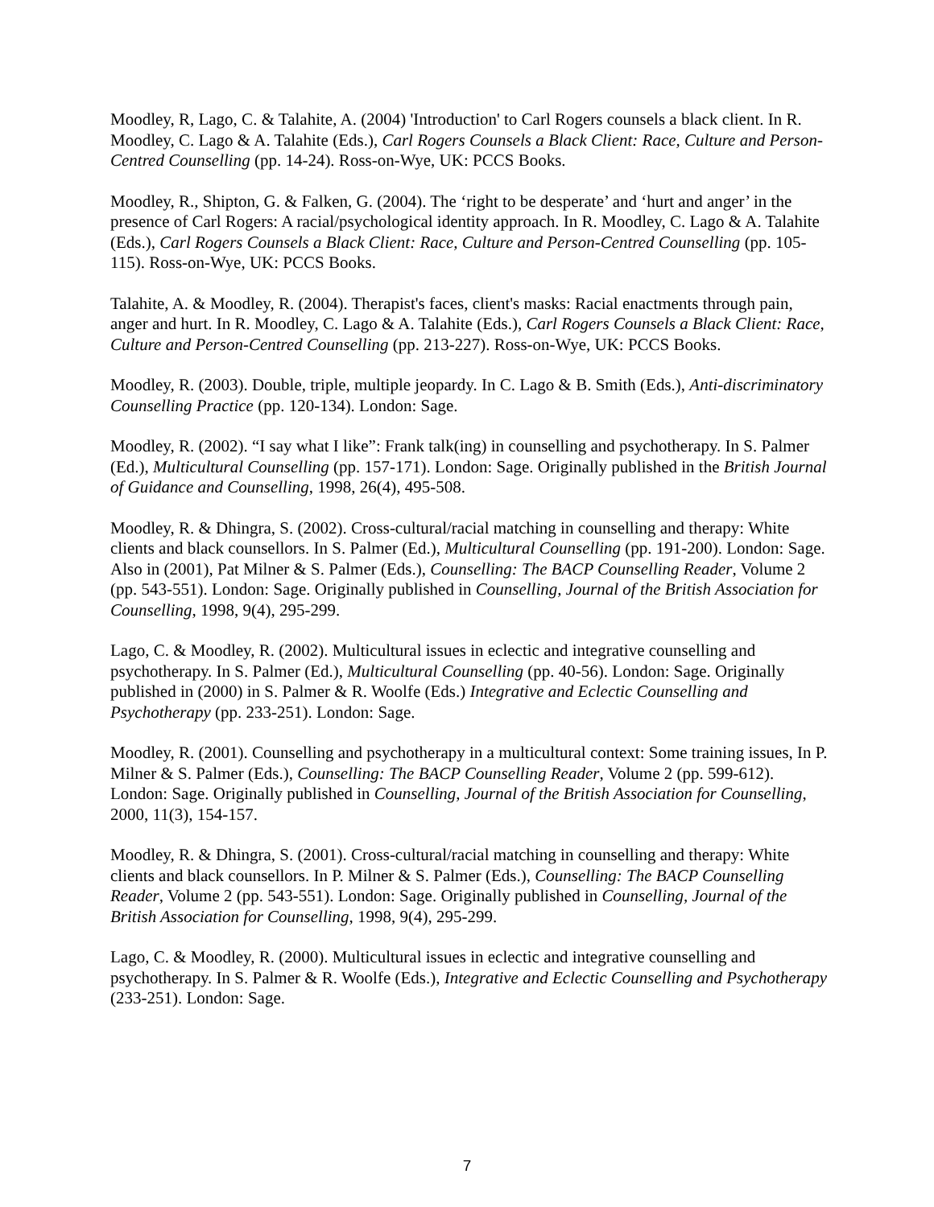Moodley, R, Lago, C. & Talahite, A. (2004) 'Introduction' to Carl Rogers counsels a black client. In R. Moodley, C. Lago & A. Talahite (Eds.), Carl Rogers Counsels a Black Client: Race, Culture and Person-Centred Counselling (pp. 14-24). Ross-on-Wye, UK: PCCS Books.
Moodley, R., Shipton, G. & Falken, G. (2004). The ‘right to be desperate’ and ‘hurt and anger’ in the presence of Carl Rogers: A racial/psychological identity approach. In R. Moodley, C. Lago & A. Talahite (Eds.), Carl Rogers Counsels a Black Client: Race, Culture and Person-Centred Counselling (pp. 105-115). Ross-on-Wye, UK: PCCS Books.
Talahite, A. & Moodley, R. (2004). Therapist's faces, client's masks: Racial enactments through pain, anger and hurt. In R. Moodley, C. Lago & A. Talahite (Eds.), Carl Rogers Counsels a Black Client: Race, Culture and Person-Centred Counselling (pp. 213-227). Ross-on-Wye, UK: PCCS Books.
Moodley, R. (2003). Double, triple, multiple jeopardy. In C. Lago & B. Smith (Eds.), Anti-discriminatory Counselling Practice (pp. 120-134). London: Sage.
Moodley, R. (2002). “I say what I like”: Frank talk(ing) in counselling and psychotherapy. In S. Palmer (Ed.), Multicultural Counselling (pp. 157-171). London: Sage. Originally published in the British Journal of Guidance and Counselling, 1998, 26(4), 495-508.
Moodley, R. & Dhingra, S. (2002). Cross-cultural/racial matching in counselling and therapy: White clients and black counsellors. In S. Palmer (Ed.), Multicultural Counselling (pp. 191-200). London: Sage. Also in (2001), Pat Milner & S. Palmer (Eds.), Counselling: The BACP Counselling Reader, Volume 2 (pp. 543-551). London: Sage. Originally published in Counselling, Journal of the British Association for Counselling, 1998, 9(4), 295-299.
Lago, C. & Moodley, R. (2002). Multicultural issues in eclectic and integrative counselling and psychotherapy. In S. Palmer (Ed.), Multicultural Counselling (pp. 40-56). London: Sage. Originally published in (2000) in S. Palmer & R. Woolfe (Eds.) Integrative and Eclectic Counselling and Psychotherapy (pp. 233-251). London: Sage.
Moodley, R. (2001). Counselling and psychotherapy in a multicultural context: Some training issues, In P. Milner & S. Palmer (Eds.), Counselling: The BACP Counselling Reader, Volume 2 (pp. 599-612). London: Sage. Originally published in Counselling, Journal of the British Association for Counselling, 2000, 11(3), 154-157.
Moodley, R. & Dhingra, S. (2001). Cross-cultural/racial matching in counselling and therapy: White clients and black counsellors. In P. Milner & S. Palmer (Eds.), Counselling: The BACP Counselling Reader, Volume 2 (pp. 543-551). London: Sage. Originally published in Counselling, Journal of the British Association for Counselling, 1998, 9(4), 295-299.
Lago, C. & Moodley, R. (2000). Multicultural issues in eclectic and integrative counselling and psychotherapy. In S. Palmer & R. Woolfe (Eds.), Integrative and Eclectic Counselling and Psychotherapy (233-251). London: Sage.
7